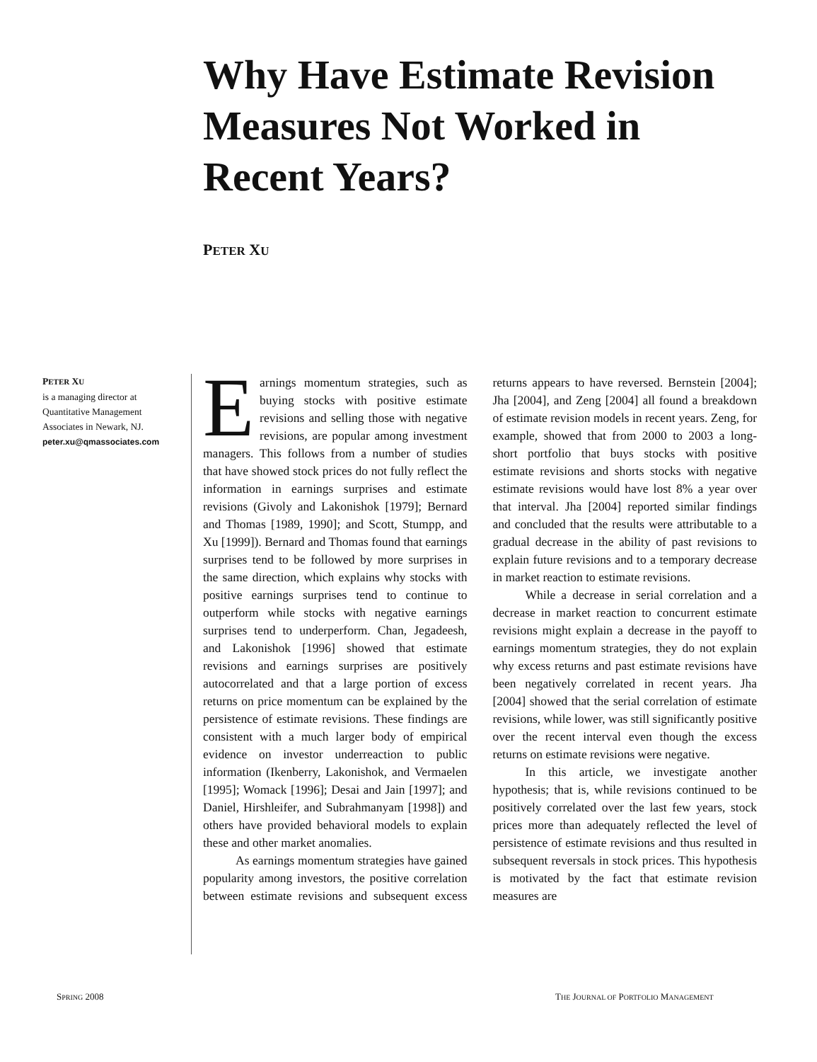Why Have Estimate Revision Measures Not Worked in Recent Years?
PETER XU
PETER XU
is a managing director at Quantitative Management Associates in Newark, NJ.
peter.xu@qmassociates.com
Earnings momentum strategies, such as buying stocks with positive estimate revisions and selling those with negative revisions, are popular among investment managers. This follows from a number of studies that have showed stock prices do not fully reflect the information in earnings surprises and estimate revisions (Givoly and Lakonishok [1979]; Bernard and Thomas [1989, 1990]; and Scott, Stumpp, and Xu [1999]). Bernard and Thomas found that earnings surprises tend to be followed by more surprises in the same direction, which explains why stocks with positive earnings surprises tend to continue to outperform while stocks with negative earnings surprises tend to underperform. Chan, Jegadeesh, and Lakonishok [1996] showed that estimate revisions and earnings surprises are positively autocorrelated and that a large portion of excess returns on price momentum can be explained by the persistence of estimate revisions. These findings are consistent with a much larger body of empirical evidence on investor underreaction to public information (Ikenberry, Lakonishok, and Vermaelen [1995]; Womack [1996]; Desai and Jain [1997]; and Daniel, Hirshleifer, and Subrahmanyam [1998]) and others have provided behavioral models to explain these and other market anomalies.
As earnings momentum strategies have gained popularity among investors, the positive correlation between estimate revisions and subsequent excess returns appears to have reversed. Bernstein [2004]; Jha [2004], and Zeng [2004] all found a breakdown of estimate revision models in recent years. Zeng, for example, showed that from 2000 to 2003 a long-short portfolio that buys stocks with positive estimate revisions and shorts stocks with negative estimate revisions would have lost 8% a year over that interval. Jha [2004] reported similar findings and concluded that the results were attributable to a gradual decrease in the ability of past revisions to explain future revisions and to a temporary decrease in market reaction to estimate revisions.
While a decrease in serial correlation and a decrease in market reaction to concurrent estimate revisions might explain a decrease in the payoff to earnings momentum strategies, they do not explain why excess returns and past estimate revisions have been negatively correlated in recent years. Jha [2004] showed that the serial correlation of estimate revisions, while lower, was still significantly positive over the recent interval even though the excess returns on estimate revisions were negative.
In this article, we investigate another hypothesis; that is, while revisions continued to be positively correlated over the last few years, stock prices more than adequately reflected the level of persistence of estimate revisions and thus resulted in subsequent reversals in stock prices. This hypothesis is motivated by the fact that estimate revision measures are
SPRING 2008
THE JOURNAL OF PORTFOLIO MANAGEMENT